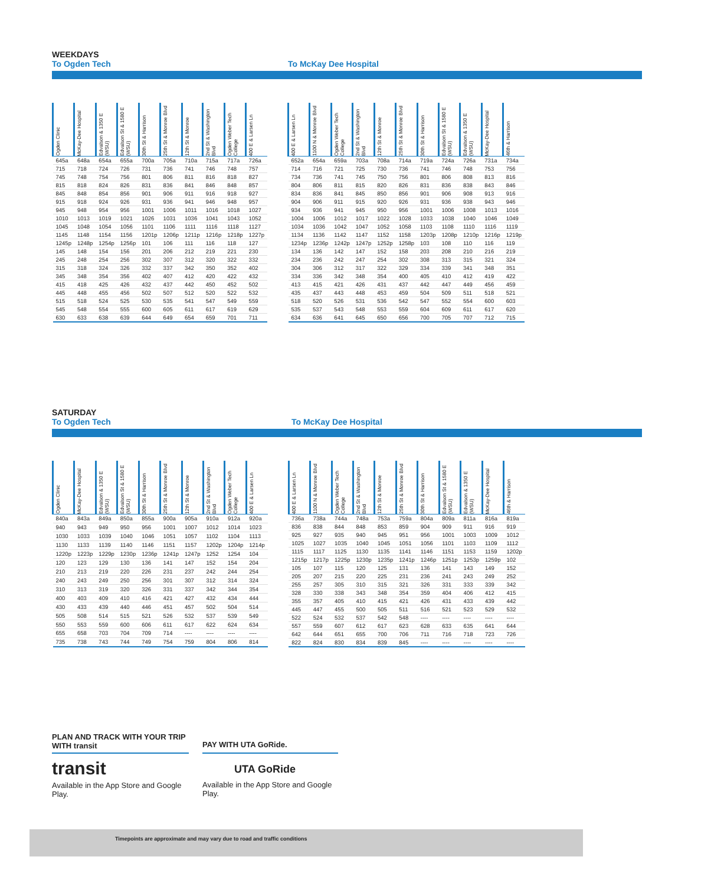WEEKDAYS
To Ogden Tech To McKay Dee Hospital
| Ogden Clinic | McKay-Dee Hospital | Edvalson & 1350 E (WSU) | Edvalson St & 1580 E (WSU) | 30th St & Harrison | 25th St & Monroe Blvd | 12th St & Monroe | 2nd St & Washington Blvd | Ogden Weber Tech College | 400 E & Larsen Ln |
| --- | --- | --- | --- | --- | --- | --- | --- | --- | --- |
| 645a | 648a | 654a | 655a | 700a | 705a | 710a | 715a | 717a | 726a |
| 715 | 718 | 724 | 726 | 731 | 736 | 741 | 746 | 748 | 757 |
| 745 | 748 | 754 | 756 | 801 | 806 | 811 | 816 | 818 | 827 |
| 815 | 818 | 824 | 826 | 831 | 836 | 841 | 846 | 848 | 857 |
| 845 | 848 | 854 | 856 | 901 | 906 | 911 | 916 | 918 | 927 |
| 915 | 918 | 924 | 926 | 931 | 936 | 941 | 946 | 948 | 957 |
| 945 | 948 | 954 | 956 | 1001 | 1006 | 1011 | 1016 | 1018 | 1027 |
| 1010 | 1013 | 1019 | 1021 | 1026 | 1031 | 1036 | 1041 | 1043 | 1052 |
| 1045 | 1048 | 1054 | 1056 | 1101 | 1106 | 1111 | 1116 | 1118 | 1127 |
| 1145 | 1148 | 1154 | 1156 | 1201p | 1206p | 1211p | 1216p | 1218p | 1227p |
| 1245p | 1248p | 1254p | 1256p | 101 | 106 | 111 | 116 | 118 | 127 |
| 145 | 148 | 154 | 156 | 201 | 206 | 212 | 219 | 221 | 230 |
| 245 | 248 | 254 | 256 | 302 | 307 | 312 | 320 | 322 | 332 |
| 315 | 318 | 324 | 326 | 332 | 337 | 342 | 350 | 352 | 402 |
| 345 | 348 | 354 | 356 | 402 | 407 | 412 | 420 | 422 | 432 |
| 415 | 418 | 425 | 426 | 432 | 437 | 442 | 450 | 452 | 502 |
| 445 | 448 | 455 | 456 | 502 | 507 | 512 | 520 | 522 | 532 |
| 515 | 518 | 524 | 525 | 530 | 535 | 541 | 547 | 549 | 559 |
| 545 | 548 | 554 | 555 | 600 | 605 | 611 | 617 | 619 | 629 |
| 630 | 633 | 638 | 639 | 644 | 649 | 654 | 659 | 701 | 711 |
| 400 E & Larsen Ln | 1100 N & Monroe Blvd | Ogden Weber Tech College | 2nd St & Washington Blvd | 12th St & Monroe | 25th St & Monroe Blvd | 30th St & Harrison | Edvalson St & 1580 E (WSU) | Edvalson & 1350 E (WSU) | McKay-Dee Hospital | 46th & Harrison |
| --- | --- | --- | --- | --- | --- | --- | --- | --- | --- | --- |
| 652a | 654a | 659a | 703a | 708a | 714a | 719a | 724a | 726a | 731a | 734a |
| 714 | 716 | 721 | 725 | 730 | 736 | 741 | 746 | 748 | 753 | 756 |
| 734 | 736 | 741 | 745 | 750 | 756 | 801 | 806 | 808 | 813 | 816 |
| 804 | 806 | 811 | 815 | 820 | 826 | 831 | 836 | 838 | 843 | 846 |
| 834 | 836 | 841 | 845 | 850 | 856 | 901 | 906 | 908 | 913 | 916 |
| 904 | 906 | 911 | 915 | 920 | 926 | 931 | 936 | 938 | 943 | 946 |
| 934 | 936 | 941 | 945 | 950 | 956 | 1001 | 1006 | 1008 | 1013 | 1016 |
| 1004 | 1006 | 1012 | 1017 | 1022 | 1028 | 1033 | 1038 | 1040 | 1046 | 1049 |
| 1034 | 1036 | 1042 | 1047 | 1052 | 1058 | 1103 | 1108 | 1110 | 1116 | 1119 |
| 1134 | 1136 | 1142 | 1147 | 1152 | 1158 | 1203p | 1208p | 1210p | 1216p | 1219p |
| 1234p | 1236p | 1242p | 1247p | 1252p | 1258p | 103 | 108 | 110 | 116 | 119 |
| 134 | 136 | 142 | 147 | 152 | 158 | 203 | 208 | 210 | 216 | 219 |
| 234 | 236 | 242 | 247 | 254 | 302 | 308 | 313 | 315 | 321 | 324 |
| 304 | 306 | 312 | 317 | 322 | 329 | 334 | 339 | 341 | 348 | 351 |
| 334 | 336 | 342 | 348 | 354 | 400 | 405 | 410 | 412 | 419 | 422 |
| 413 | 415 | 421 | 426 | 431 | 437 | 442 | 447 | 449 | 456 | 459 |
| 435 | 437 | 443 | 448 | 453 | 459 | 504 | 509 | 511 | 518 | 521 |
| 518 | 520 | 526 | 531 | 536 | 542 | 547 | 552 | 554 | 600 | 603 |
| 535 | 537 | 543 | 548 | 553 | 559 | 604 | 609 | 611 | 617 | 620 |
| 634 | 636 | 641 | 645 | 650 | 656 | 700 | 705 | 707 | 712 | 715 |
SATURDAY
To Ogden Tech To McKay Dee Hospital
| Ogden Clinic | McKay-Dee Hospital | Edvalson & 1350 E (WSU) | Edvalson St & 1580 E (WSU) | 30th St & Harrison | 25th St & Monroe Blvd | 12th St & Monroe | 2nd St & Washington Blvd | Ogden Weber Tech College | 400 E & Larsen Ln |
| --- | --- | --- | --- | --- | --- | --- | --- | --- | --- |
| 840a | 843a | 849a | 850a | 855a | 900a | 905a | 910a | 912a | 920a |
| 940 | 943 | 949 | 950 | 956 | 1001 | 1007 | 1012 | 1014 | 1023 |
| 1030 | 1033 | 1039 | 1040 | 1046 | 1051 | 1057 | 1102 | 1104 | 1113 |
| 1130 | 1133 | 1139 | 1140 | 1146 | 1151 | 1157 | 1202p | 1204p | 1214p |
| 1220p | 1223p | 1229p | 1230p | 1236p | 1241p | 1247p | 1252 | 1254 | 104 |
| 120 | 123 | 129 | 130 | 136 | 141 | 147 | 152 | 154 | 204 |
| 210 | 213 | 219 | 220 | 226 | 231 | 237 | 242 | 244 | 254 |
| 240 | 243 | 249 | 250 | 256 | 301 | 307 | 312 | 314 | 324 |
| 310 | 313 | 319 | 320 | 326 | 331 | 337 | 342 | 344 | 354 |
| 400 | 403 | 409 | 410 | 416 | 421 | 427 | 432 | 434 | 444 |
| 430 | 433 | 439 | 440 | 446 | 451 | 457 | 502 | 504 | 514 |
| 505 | 508 | 514 | 515 | 521 | 526 | 532 | 537 | 539 | 549 |
| 550 | 553 | 559 | 600 | 606 | 611 | 617 | 622 | 624 | 634 |
| 655 | 658 | 703 | 704 | 709 | 714 | ---- | ---- | ---- | ---- |
| 735 | 738 | 743 | 744 | 749 | 754 | 759 | 804 | 806 | 814 |
| 400 E & Larsen Ln | 1100 N & Monroe Blvd | Ogden Weber Tech College | 2nd St & Washington Blvd | 12th St & Monroe | 25th St & Monroe Blvd | 30th St & Harrison | Edvalson St & 1580 E (WSU) | Edvalson & 1350 E (WSU) | McKay-Dee Hospital | 46th & Harrison |
| --- | --- | --- | --- | --- | --- | --- | --- | --- | --- | --- |
| 736a | 738a | 744a | 748a | 753a | 759a | 804a | 809a | 811a | 816a | 819a |
| 836 | 838 | 844 | 848 | 853 | 859 | 904 | 909 | 911 | 916 | 919 |
| 925 | 927 | 935 | 940 | 945 | 951 | 956 | 1001 | 1003 | 1009 | 1012 |
| 1025 | 1027 | 1035 | 1040 | 1045 | 1051 | 1056 | 1101 | 1103 | 1109 | 1112 |
| 1115 | 1117 | 1125 | 1130 | 1135 | 1141 | 1146 | 1151 | 1153 | 1159 | 1202p |
| 1215p | 1217p | 1225p | 1230p | 1235p | 1241p | 1246p | 1251p | 1253p | 1259p | 102 |
| 105 | 107 | 115 | 120 | 125 | 131 | 136 | 141 | 143 | 149 | 152 |
| 205 | 207 | 215 | 220 | 225 | 231 | 236 | 241 | 243 | 249 | 252 |
| 255 | 257 | 305 | 310 | 315 | 321 | 326 | 331 | 333 | 339 | 342 |
| 328 | 330 | 338 | 343 | 348 | 354 | 359 | 404 | 406 | 412 | 415 |
| 355 | 357 | 405 | 410 | 415 | 421 | 426 | 431 | 433 | 439 | 442 |
| 445 | 447 | 455 | 500 | 505 | 511 | 516 | 521 | 523 | 529 | 532 |
| 522 | 524 | 532 | 537 | 542 | 548 | ---- | ---- | ---- | ---- | ---- |
| 557 | 559 | 607 | 612 | 617 | 623 | 628 | 633 | 635 | 641 | 644 |
| 642 | 644 | 651 | 655 | 700 | 706 | 711 | 716 | 718 | 723 | 726 |
| 822 | 824 | 830 | 834 | 839 | 845 | ---- | ---- | ---- | ---- | ---- |
PLAN AND TRACK WITH YOUR TRIP WITH transit
transit
Available in the App Store and Google Play.
PAY WITH UTA GoRide.
UTA GoRide
Available in the App Store and Google Play.
Timepoints are approximate and may vary due to road and traffic conditions